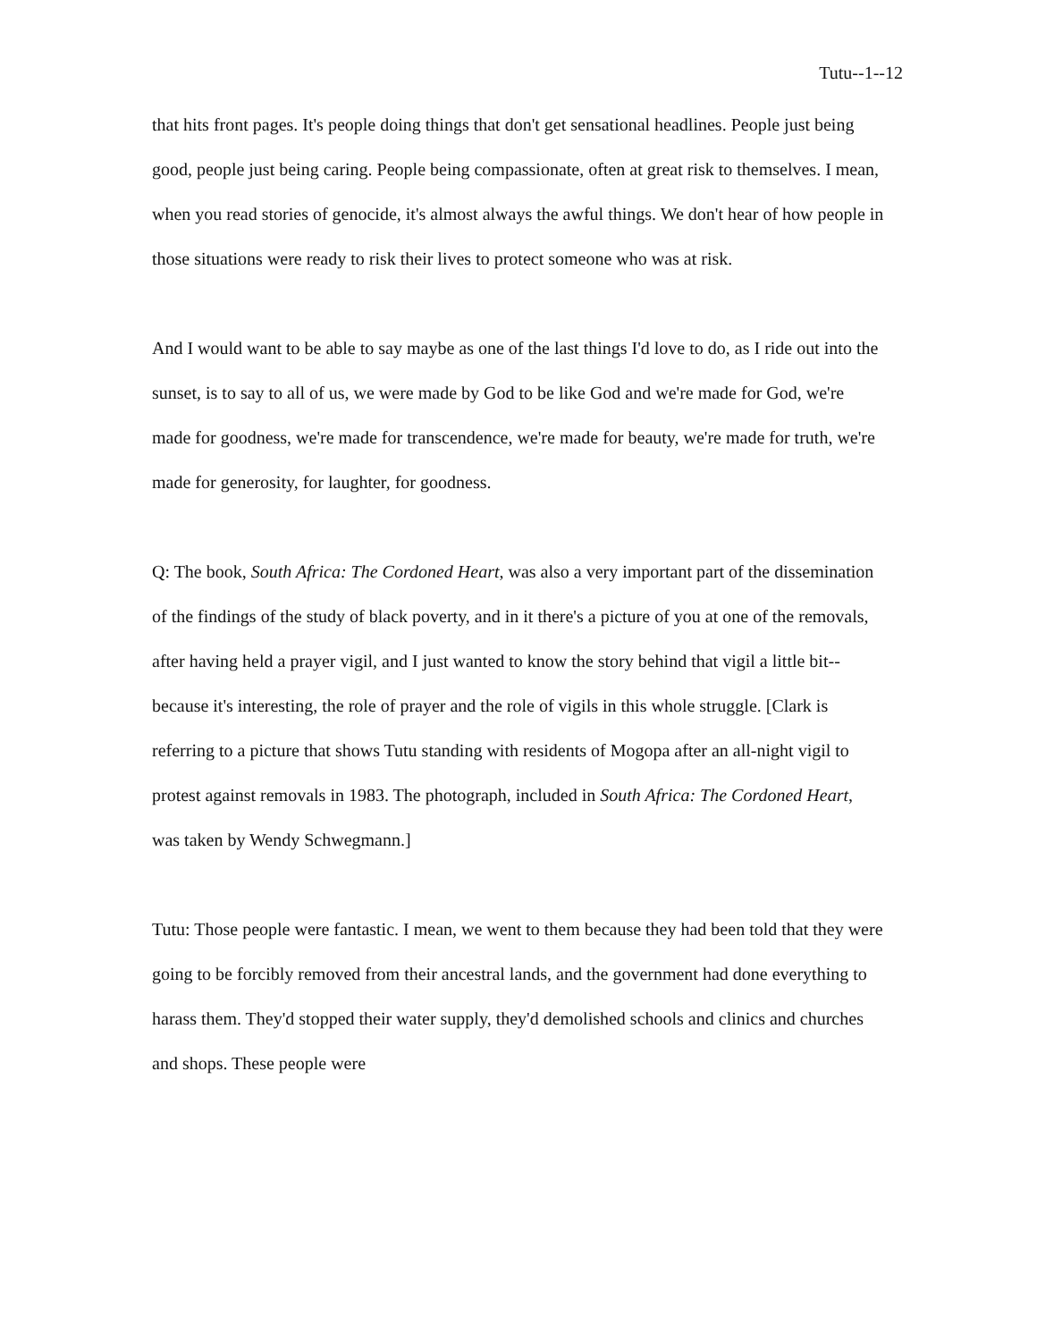Tutu--1--12
that hits front pages. It's people doing things that don't get sensational headlines. People just being good, people just being caring. People being compassionate, often at great risk to themselves. I mean, when you read stories of genocide, it's almost always the awful things. We don't hear of how people in those situations were ready to risk their lives to protect someone who was at risk.
And I would want to be able to say maybe as one of the last things I'd love to do, as I ride out into the sunset, is to say to all of us, we were made by God to be like God and we're made for God, we're made for goodness, we're made for transcendence, we're made for beauty, we're made for truth, we're made for generosity, for laughter, for goodness.
Q: The book, South Africa: The Cordoned Heart, was also a very important part of the dissemination of the findings of the study of black poverty, and in it there's a picture of you at one of the removals, after having held a prayer vigil, and I just wanted to know the story behind that vigil a little bit--because it's interesting, the role of prayer and the role of vigils in this whole struggle. [Clark is referring to a picture that shows Tutu standing with residents of Mogopa after an all-night vigil to protest against removals in 1983. The photograph, included in South Africa: The Cordoned Heart, was taken by Wendy Schwegmann.]
Tutu: Those people were fantastic. I mean, we went to them because they had been told that they were going to be forcibly removed from their ancestral lands, and the government had done everything to harass them. They'd stopped their water supply, they'd demolished schools and clinics and churches and shops. These people were